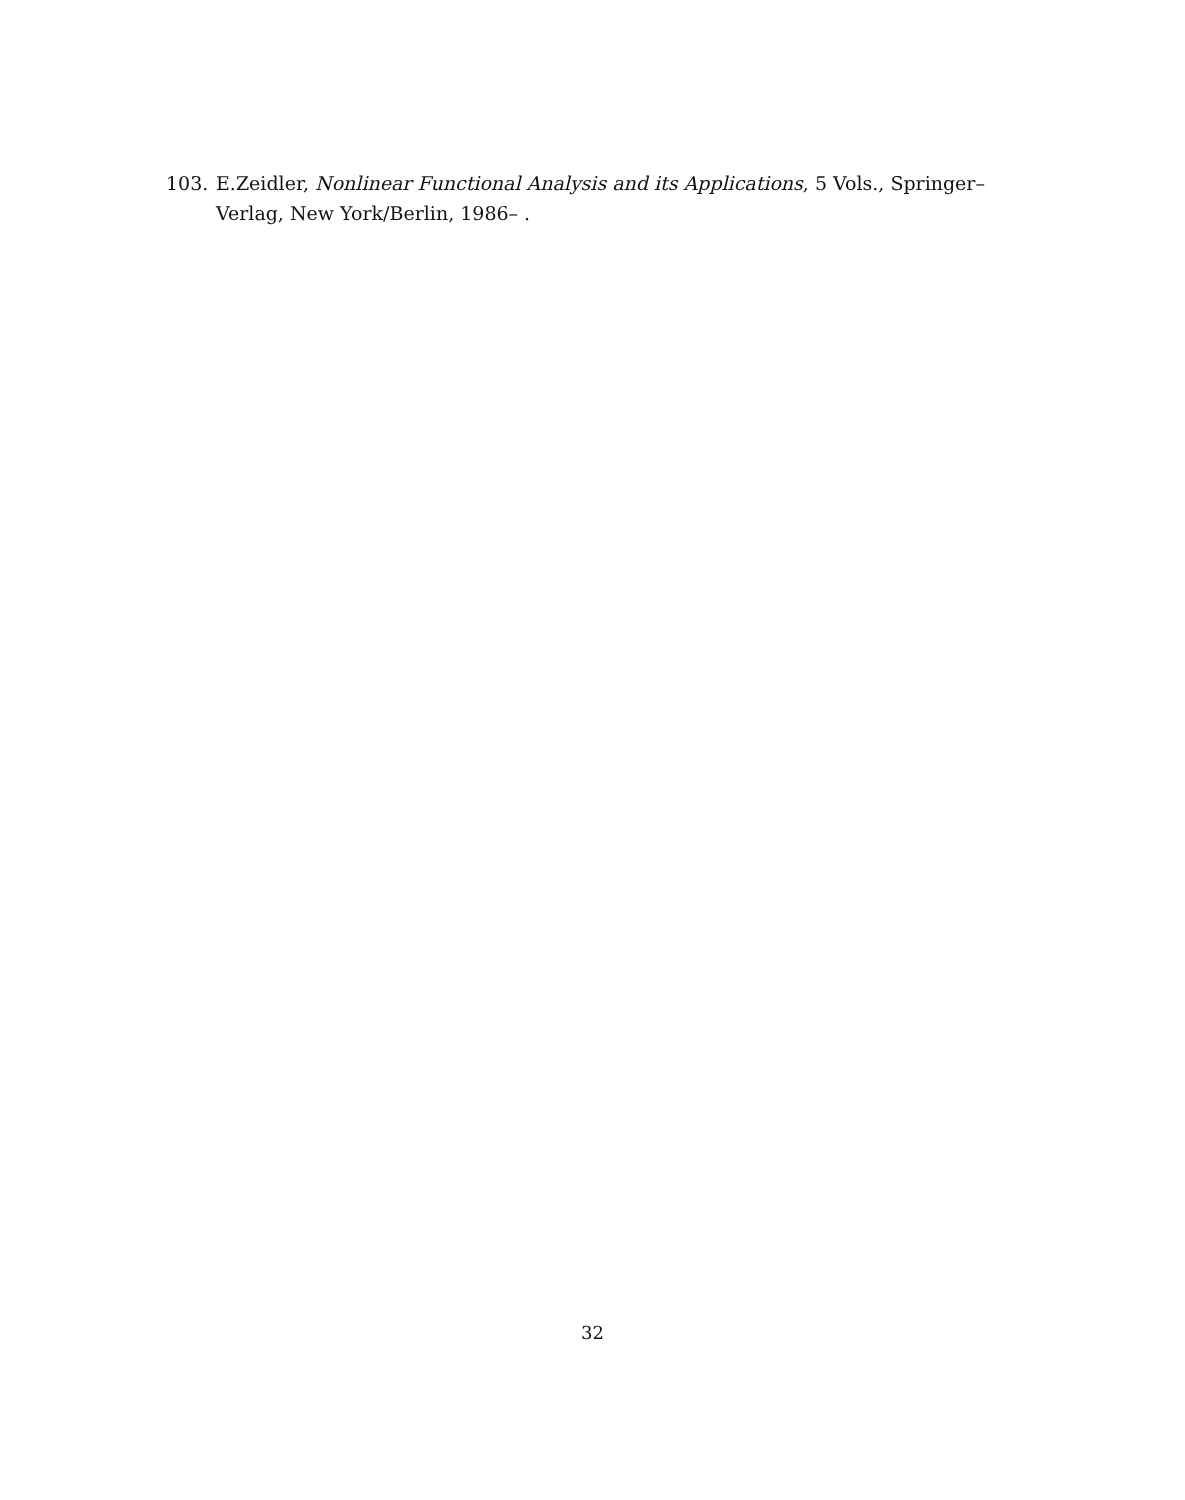103. E.Zeidler, Nonlinear Functional Analysis and its Applications, 5 Vols., Springer–Verlag, New York/Berlin, 1986– .
32